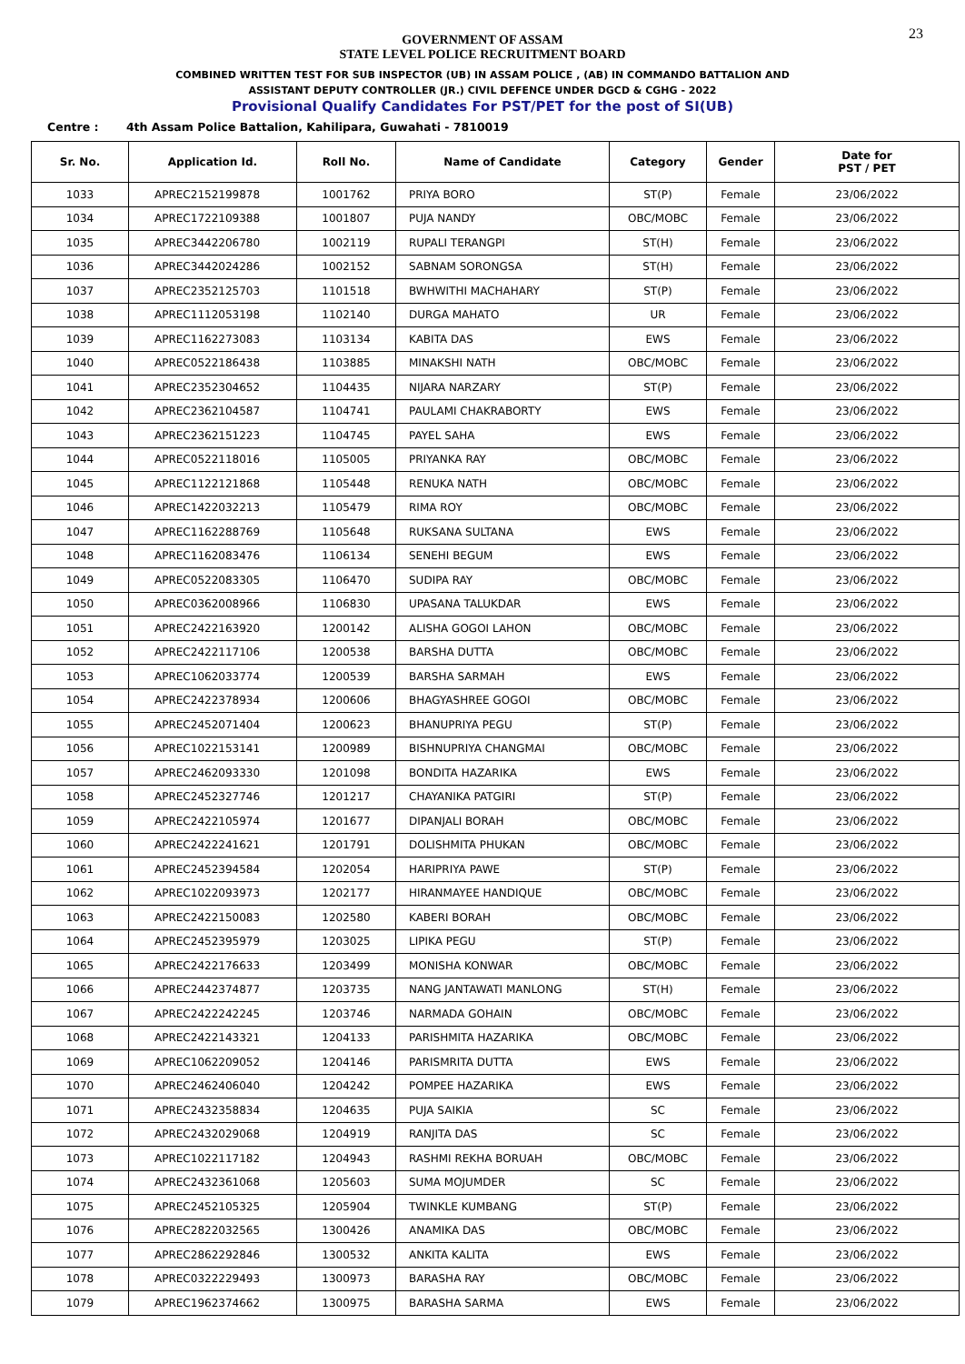23
GOVERNMENT OF ASSAM
STATE LEVEL POLICE RECRUITMENT BOARD
COMBINED WRITTEN TEST FOR SUB INSPECTOR (UB) IN ASSAM POLICE , (AB) IN COMMANDO BATTALION AND
ASSISTANT DEPUTY CONTROLLER (JR.) CIVIL DEFENCE UNDER DGCD & CGHG - 2022
Provisional Qualify Candidates For PST/PET for the post of SI(UB)
Centre : 4th Assam Police Battalion, Kahilipara, Guwahati - 7810019
| Sr. No. | Application Id. | Roll No. | Name of Candidate | Category | Gender | Date for PST / PET |
| --- | --- | --- | --- | --- | --- | --- |
| 1033 | APREC2152199878 | 1001762 | PRIYA BORO | ST(P) | Female | 23/06/2022 |
| 1034 | APREC1722109388 | 1001807 | PUJA NANDY | OBC/MOBC | Female | 23/06/2022 |
| 1035 | APREC3442206780 | 1002119 | RUPALI TERANGPI | ST(H) | Female | 23/06/2022 |
| 1036 | APREC3442024286 | 1002152 | SABNAM SORONGSA | ST(H) | Female | 23/06/2022 |
| 1037 | APREC2352125703 | 1101518 | BWHWITHI MACHAHARY | ST(P) | Female | 23/06/2022 |
| 1038 | APREC1112053198 | 1102140 | DURGA MAHATO | UR | Female | 23/06/2022 |
| 1039 | APREC1162273083 | 1103134 | KABITA DAS | EWS | Female | 23/06/2022 |
| 1040 | APREC0522186438 | 1103885 | MINAKSHI NATH | OBC/MOBC | Female | 23/06/2022 |
| 1041 | APREC2352304652 | 1104435 | NIJARA NARZARY | ST(P) | Female | 23/06/2022 |
| 1042 | APREC2362104587 | 1104741 | PAULAMI CHAKRABORTY | EWS | Female | 23/06/2022 |
| 1043 | APREC2362151223 | 1104745 | PAYEL SAHA | EWS | Female | 23/06/2022 |
| 1044 | APREC0522118016 | 1105005 | PRIYANKA RAY | OBC/MOBC | Female | 23/06/2022 |
| 1045 | APREC1122121868 | 1105448 | RENUKA NATH | OBC/MOBC | Female | 23/06/2022 |
| 1046 | APREC1422032213 | 1105479 | RIMA ROY | OBC/MOBC | Female | 23/06/2022 |
| 1047 | APREC1162288769 | 1105648 | RUKSANA SULTANA | EWS | Female | 23/06/2022 |
| 1048 | APREC1162083476 | 1106134 | SENEHI BEGUM | EWS | Female | 23/06/2022 |
| 1049 | APREC0522083305 | 1106470 | SUDIPA RAY | OBC/MOBC | Female | 23/06/2022 |
| 1050 | APREC0362008966 | 1106830 | UPASANA TALUKDAR | EWS | Female | 23/06/2022 |
| 1051 | APREC2422163920 | 1200142 | ALISHA GOGOI LAHON | OBC/MOBC | Female | 23/06/2022 |
| 1052 | APREC2422117106 | 1200538 | BARSHA DUTTA | OBC/MOBC | Female | 23/06/2022 |
| 1053 | APREC1062033774 | 1200539 | BARSHA SARMAH | EWS | Female | 23/06/2022 |
| 1054 | APREC2422378934 | 1200606 | BHAGYASHREE GOGOI | OBC/MOBC | Female | 23/06/2022 |
| 1055 | APREC2452071404 | 1200623 | BHANUPRIYA PEGU | ST(P) | Female | 23/06/2022 |
| 1056 | APREC1022153141 | 1200989 | BISHNUPRIYA CHANGMAI | OBC/MOBC | Female | 23/06/2022 |
| 1057 | APREC2462093330 | 1201098 | BONDITA HAZARIKA | EWS | Female | 23/06/2022 |
| 1058 | APREC2452327746 | 1201217 | CHAYANIKA PATGIRI | ST(P) | Female | 23/06/2022 |
| 1059 | APREC2422105974 | 1201677 | DIPANJALI BORAH | OBC/MOBC | Female | 23/06/2022 |
| 1060 | APREC2422241621 | 1201791 | DOLISHMITA PHUKAN | OBC/MOBC | Female | 23/06/2022 |
| 1061 | APREC2452394584 | 1202054 | HARIPRIYA PAWE | ST(P) | Female | 23/06/2022 |
| 1062 | APREC1022093973 | 1202177 | HIRANMAYEE HANDIQUE | OBC/MOBC | Female | 23/06/2022 |
| 1063 | APREC2422150083 | 1202580 | KABERI BORAH | OBC/MOBC | Female | 23/06/2022 |
| 1064 | APREC2452395979 | 1203025 | LIPIKA PEGU | ST(P) | Female | 23/06/2022 |
| 1065 | APREC2422176633 | 1203499 | MONISHA KONWAR | OBC/MOBC | Female | 23/06/2022 |
| 1066 | APREC2442374877 | 1203735 | NANG JANTAWATI MANLONG | ST(H) | Female | 23/06/2022 |
| 1067 | APREC2422242245 | 1203746 | NARMADA GOHAIN | OBC/MOBC | Female | 23/06/2022 |
| 1068 | APREC2422143321 | 1204133 | PARISHMITA HAZARIKA | OBC/MOBC | Female | 23/06/2022 |
| 1069 | APREC1062209052 | 1204146 | PARISMRITA DUTTA | EWS | Female | 23/06/2022 |
| 1070 | APREC2462406040 | 1204242 | POMPEE HAZARIKA | EWS | Female | 23/06/2022 |
| 1071 | APREC2432358834 | 1204635 | PUJA SAIKIA | SC | Female | 23/06/2022 |
| 1072 | APREC2432029068 | 1204919 | RANJITA DAS | SC | Female | 23/06/2022 |
| 1073 | APREC1022117182 | 1204943 | RASHMI REKHA BORUAH | OBC/MOBC | Female | 23/06/2022 |
| 1074 | APREC2432361068 | 1205603 | SUMA MOJUMDER | SC | Female | 23/06/2022 |
| 1075 | APREC2452105325 | 1205904 | TWINKLE KUMBANG | ST(P) | Female | 23/06/2022 |
| 1076 | APREC2822032565 | 1300426 | ANAMIKA DAS | OBC/MOBC | Female | 23/06/2022 |
| 1077 | APREC2862292846 | 1300532 | ANKITA KALITA | EWS | Female | 23/06/2022 |
| 1078 | APREC0322229493 | 1300973 | BARASHA RAY | OBC/MOBC | Female | 23/06/2022 |
| 1079 | APREC1962374662 | 1300975 | BARASHA SARMA | EWS | Female | 23/06/2022 |